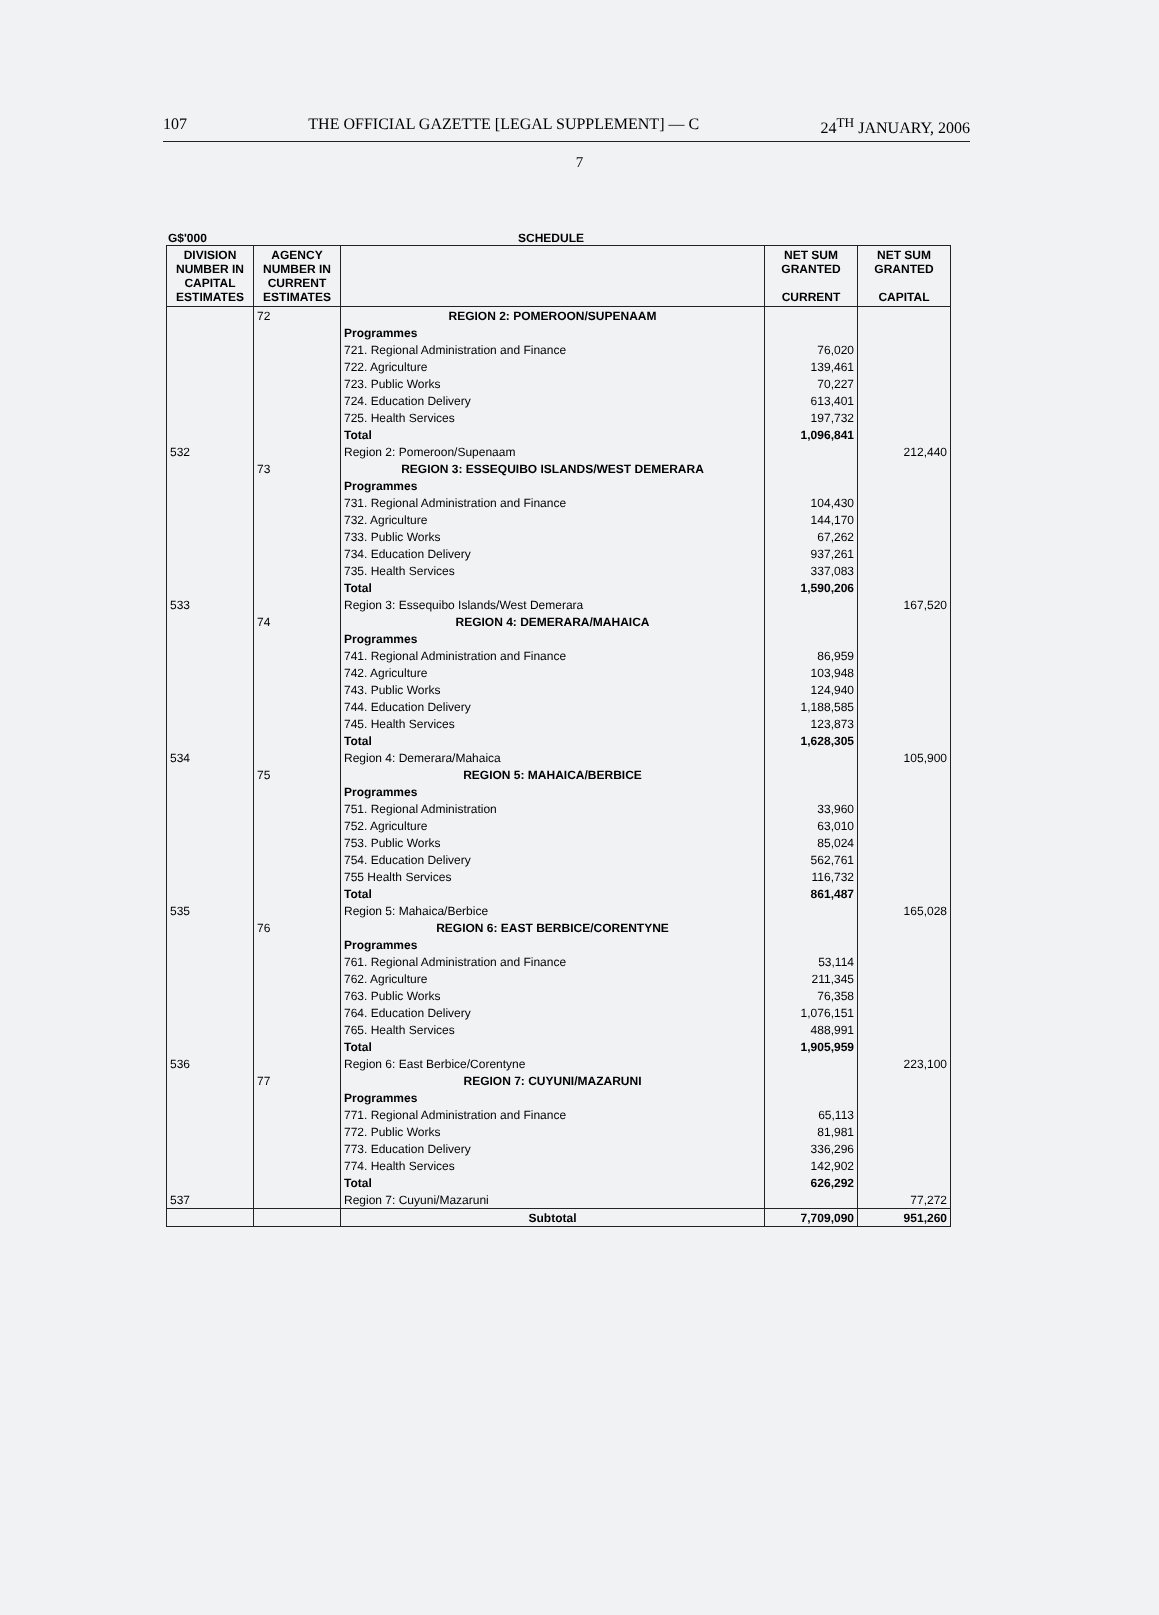107 THE OFFICIAL GAZETTE [LEGAL SUPPLEMENT] — C 24<sup>TH</sup> JANUARY, 2006
7
G$'000 SCHEDULE
| DIVISION NUMBER IN CAPITAL ESTIMATES | AGENCY NUMBER IN CURRENT ESTIMATES | | NET SUM GRANTED CURRENT | NET SUM GRANTED CAPITAL |
| --- | --- | --- | --- | --- |
| | 72 | REGION 2: POMEROON/SUPENAAM | | |
| | | Programmes | | |
| | | 721. Regional Administration and Finance | 76,020 | |
| | | 722. Agriculture | 139,461 | |
| | | 723. Public Works | 70,227 | |
| | | 724. Education Delivery | 613,401 | |
| | | 725. Health Services | 197,732 | |
| | | Total | 1,096,841 | |
| 532 | | Region 2: Pomeroon/Supenaam | | 212,440 |
| | 73 | REGION 3: ESSEQUIBO ISLANDS/WEST DEMERARA | | |
| | | Programmes | | |
| | | 731. Regional Administration and Finance | 104,430 | |
| | | 732. Agriculture | 144,170 | |
| | | 733. Public Works | 67,262 | |
| | | 734. Education Delivery | 937,261 | |
| | | 735. Health Services | 337,083 | |
| | | Total | 1,590,206 | |
| 533 | | Region 3: Essequibo Islands/West Demerara | | 167,520 |
| | 74 | REGION 4: DEMERARA/MAHAICA | | |
| | | Programmes | | |
| | | 741. Regional Administration and Finance | 86,959 | |
| | | 742. Agriculture | 103,948 | |
| | | 743. Public Works | 124,940 | |
| | | 744. Education Delivery | 1,188,585 | |
| | | 745. Health Services | 123,873 | |
| | | Total | 1,628,305 | |
| 534 | | Region 4: Demerara/Mahaica | | 105,900 |
| | 75 | REGION 5: MAHAICA/BERBICE | | |
| | | Programmes | | |
| | | 751. Regional Administration | 33,960 | |
| | | 752. Agriculture | 63,010 | |
| | | 753. Public Works | 85,024 | |
| | | 754. Education Delivery | 562,761 | |
| | | 755 Health Services | 116,732 | |
| | | Total | 861,487 | |
| 535 | | Region 5: Mahaica/Berbice | | 165,028 |
| | 76 | REGION 6: EAST BERBICE/CORENTYNE | | |
| | | Programmes | | |
| | | 761. Regional Administration and Finance | 53,114 | |
| | | 762. Agriculture | 211,345 | |
| | | 763. Public Works | 76,358 | |
| | | 764. Education Delivery | 1,076,151 | |
| | | 765. Health Services | 488,991 | |
| | | Total | 1,905,959 | |
| 536 | | Region 6: East Berbice/Corentyne | | 223,100 |
| | 77 | REGION 7: CUYUNI/MAZARUNI | | |
| | | Programmes | | |
| | | 771. Regional Administration and Finance | 65,113 | |
| | | 772. Public Works | 81,981 | |
| | | 773. Education Delivery | 336,296 | |
| | | 774. Health Services | 142,902 | |
| | | Total | 626,292 | |
| 537 | | Region 7: Cuyuni/Mazaruni | | 77,272 |
| | | Subtotal | 7,709,090 | 951,260 |